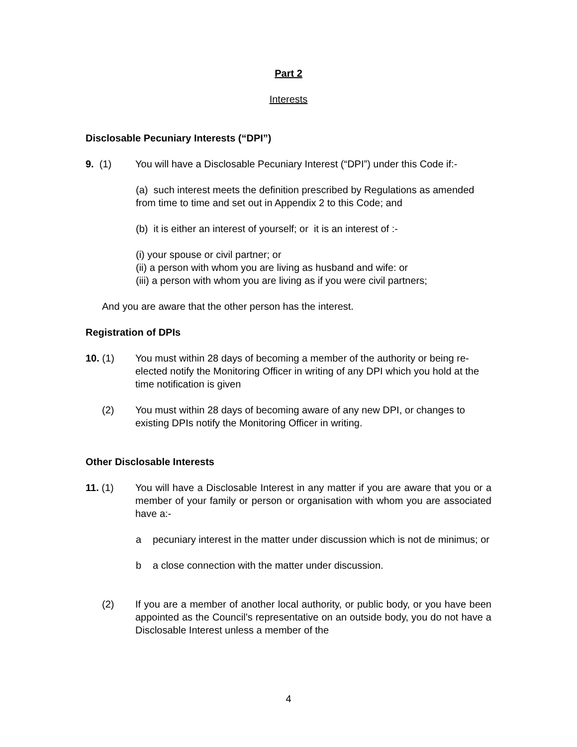Part 2
Interests
Disclosable Pecuniary Interests (“DPI”)
9. (1) You will have a Disclosable Pecuniary Interest (“DPI”) under this Code if:-
(a) such interest meets the definition prescribed by Regulations as amended from time to time and set out in Appendix 2 to this Code; and
(b) it is either an interest of yourself; or it is an interest of :-
(i) your spouse or civil partner; or
(ii) a person with whom you are living as husband and wife: or
(iii) a person with whom you are living as if you were civil partners;
And you are aware that the other person has the interest.
Registration of DPIs
10. (1) You must within 28 days of becoming a member of the authority or being re-elected notify the Monitoring Officer in writing of any DPI which you hold at the time notification is given
(2) You must within 28 days of becoming aware of any new DPI, or changes to existing DPIs notify the Monitoring Officer in writing.
Other Disclosable Interests
11. (1) You will have a Disclosable Interest in any matter if you are aware that you or a member of your family or person or organisation with whom you are associated have a:-
a pecuniary interest in the matter under discussion which is not de minimus; or
b a close connection with the matter under discussion.
(2) If you are a member of another local authority, or public body, or you have been appointed as the Council’s representative on an outside body, you do not have a Disclosable Interest unless a member of the
4